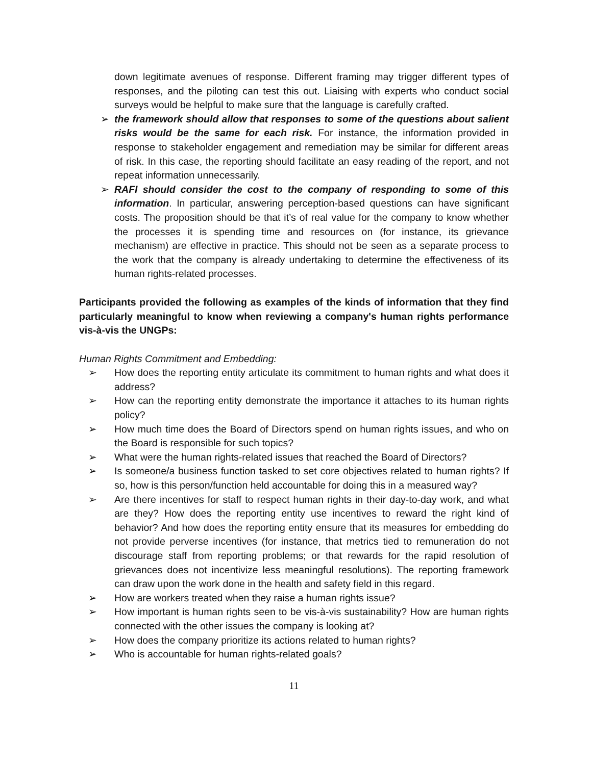down legitimate avenues of response. Different framing may trigger different types of responses, and the piloting can test this out. Liaising with experts who conduct social surveys would be helpful to make sure that the language is carefully crafted.
➢ the framework should allow that responses to some of the questions about salient risks would be the same for each risk. For instance, the information provided in response to stakeholder engagement and remediation may be similar for different areas of risk. In this case, the reporting should facilitate an easy reading of the report, and not repeat information unnecessarily.
➢ RAFI should consider the cost to the company of responding to some of this information. In particular, answering perception-based questions can have significant costs. The proposition should be that it’s of real value for the company to know whether the processes it is spending time and resources on (for instance, its grievance mechanism) are effective in practice. This should not be seen as a separate process to the work that the company is already undertaking to determine the effectiveness of its human rights-related processes.
Participants provided the following as examples of the kinds of information that they find particularly meaningful to know when reviewing a company's human rights performance vis-à-vis the UNGPs:
Human Rights Commitment and Embedding:
➢ How does the reporting entity articulate its commitment to human rights and what does it address?
➢ How can the reporting entity demonstrate the importance it attaches to its human rights policy?
➢ How much time does the Board of Directors spend on human rights issues, and who on the Board is responsible for such topics?
➢ What were the human rights-related issues that reached the Board of Directors?
➢ Is someone/a business function tasked to set core objectives related to human rights? If so, how is this person/function held accountable for doing this in a measured way?
➢ Are there incentives for staff to respect human rights in their day-to-day work, and what are they? How does the reporting entity use incentives to reward the right kind of behavior? And how does the reporting entity ensure that its measures for embedding do not provide perverse incentives (for instance, that metrics tied to remuneration do not discourage staff from reporting problems; or that rewards for the rapid resolution of grievances does not incentivize less meaningful resolutions). The reporting framework can draw upon the work done in the health and safety field in this regard.
➢ How are workers treated when they raise a human rights issue?
➢ How important is human rights seen to be vis-à-vis sustainability? How are human rights connected with the other issues the company is looking at?
➢ How does the company prioritize its actions related to human rights?
➢ Who is accountable for human rights-related goals?
11